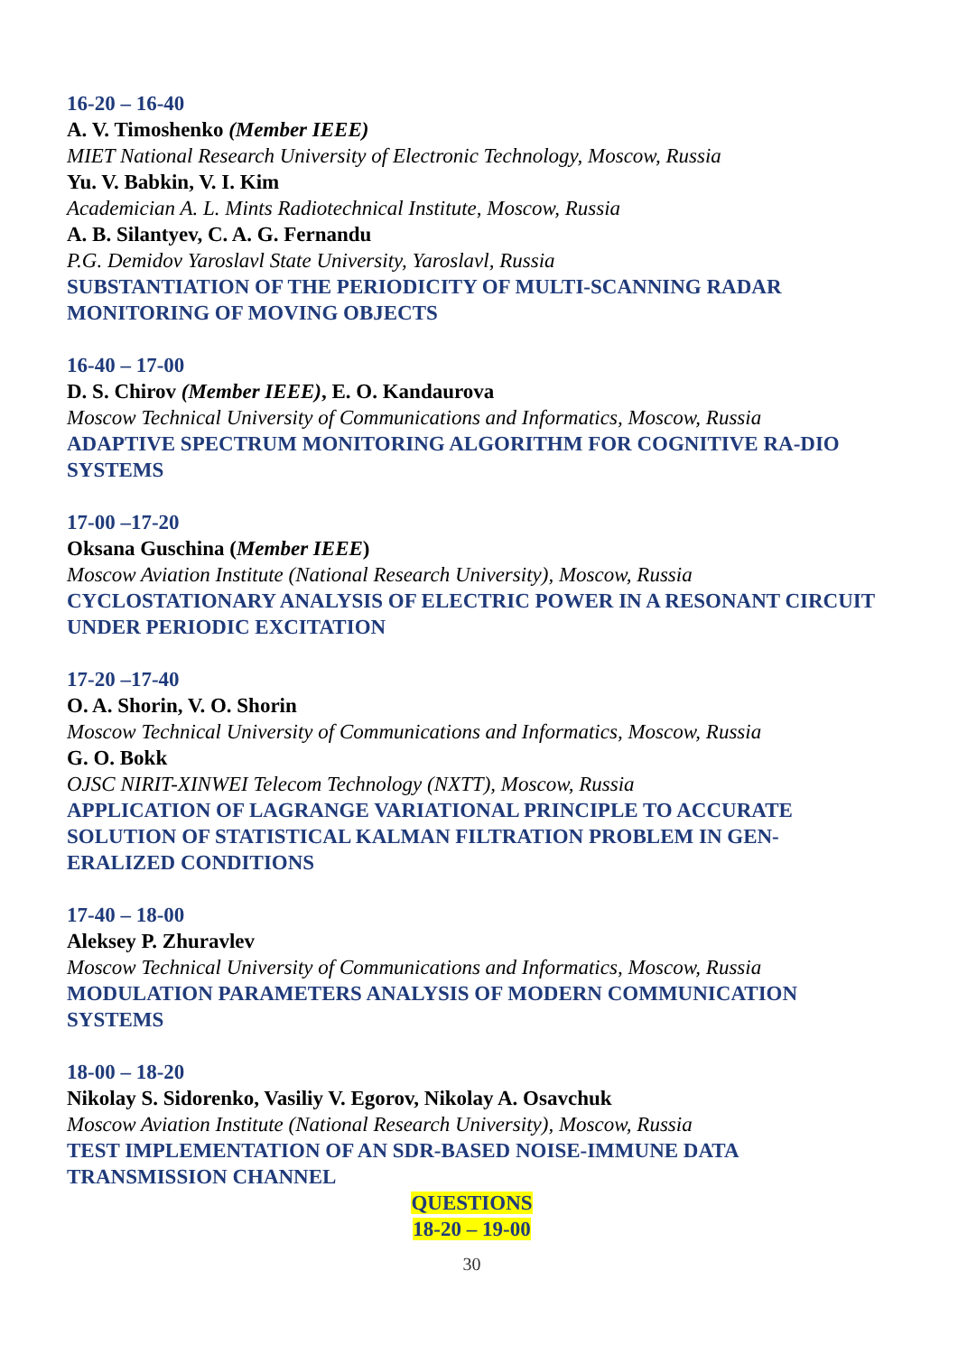16-20 – 16-40
A. V. Timoshenko (Member IEEE)
MIET National Research University of Electronic Technology, Moscow, Russia
Yu. V. Babkin, V. I. Kim
Academician A. L. Mints Radiotechnical Institute, Moscow, Russia
A. B. Silantyev, C. A. G. Fernandu
P.G. Demidov Yaroslavl State University, Yaroslavl, Russia
SUBSTANTIATION OF THE PERIODICITY OF MULTI-SCANNING RADAR MONITORING OF MOVING OBJECTS
16-40 – 17-00
D. S. Chirov (Member IEEE), E. O. Kandaurova
Moscow Technical University of Communications and Informatics, Moscow, Russia
ADAPTIVE SPECTRUM MONITORING ALGORITHM FOR COGNITIVE RA-DIO SYSTEMS
17-00 –17-20
Oksana Guschina (Member IEEE)
Moscow Aviation Institute (National Research University), Moscow, Russia
CYCLOSTATIONARY ANALYSIS OF ELECTRIC POWER IN A RESONANT CIRCUIT UNDER PERIODIC EXCITATION
17-20 –17-40
O. A. Shorin, V. O. Shorin
Moscow Technical University of Communications and Informatics, Moscow, Russia
G. O. Bokk
OJSC NIRIT-XINWEI Telecom Technology (NXTT), Moscow, Russia
APPLICATION OF LAGRANGE VARIATIONAL PRINCIPLE TO ACCURATE SOLUTION OF STATISTICAL KALMAN FILTRATION PROBLEM IN GEN-ERALIZED CONDITIONS
17-40 – 18-00
Aleksey P. Zhuravlev
Moscow Technical University of Communications and Informatics, Moscow, Russia
MODULATION PARAMETERS ANALYSIS OF MODERN COMMUNICATION SYSTEMS
18-00 – 18-20
Nikolay S. Sidorenko, Vasiliy V. Egorov, Nikolay A. Osavchuk
Moscow Aviation Institute (National Research University), Moscow, Russia
TEST IMPLEMENTATION OF AN SDR-BASED NOISE-IMMUNE DATA TRANSMISSION CHANNEL
QUESTIONS
18-20 – 19-00
30